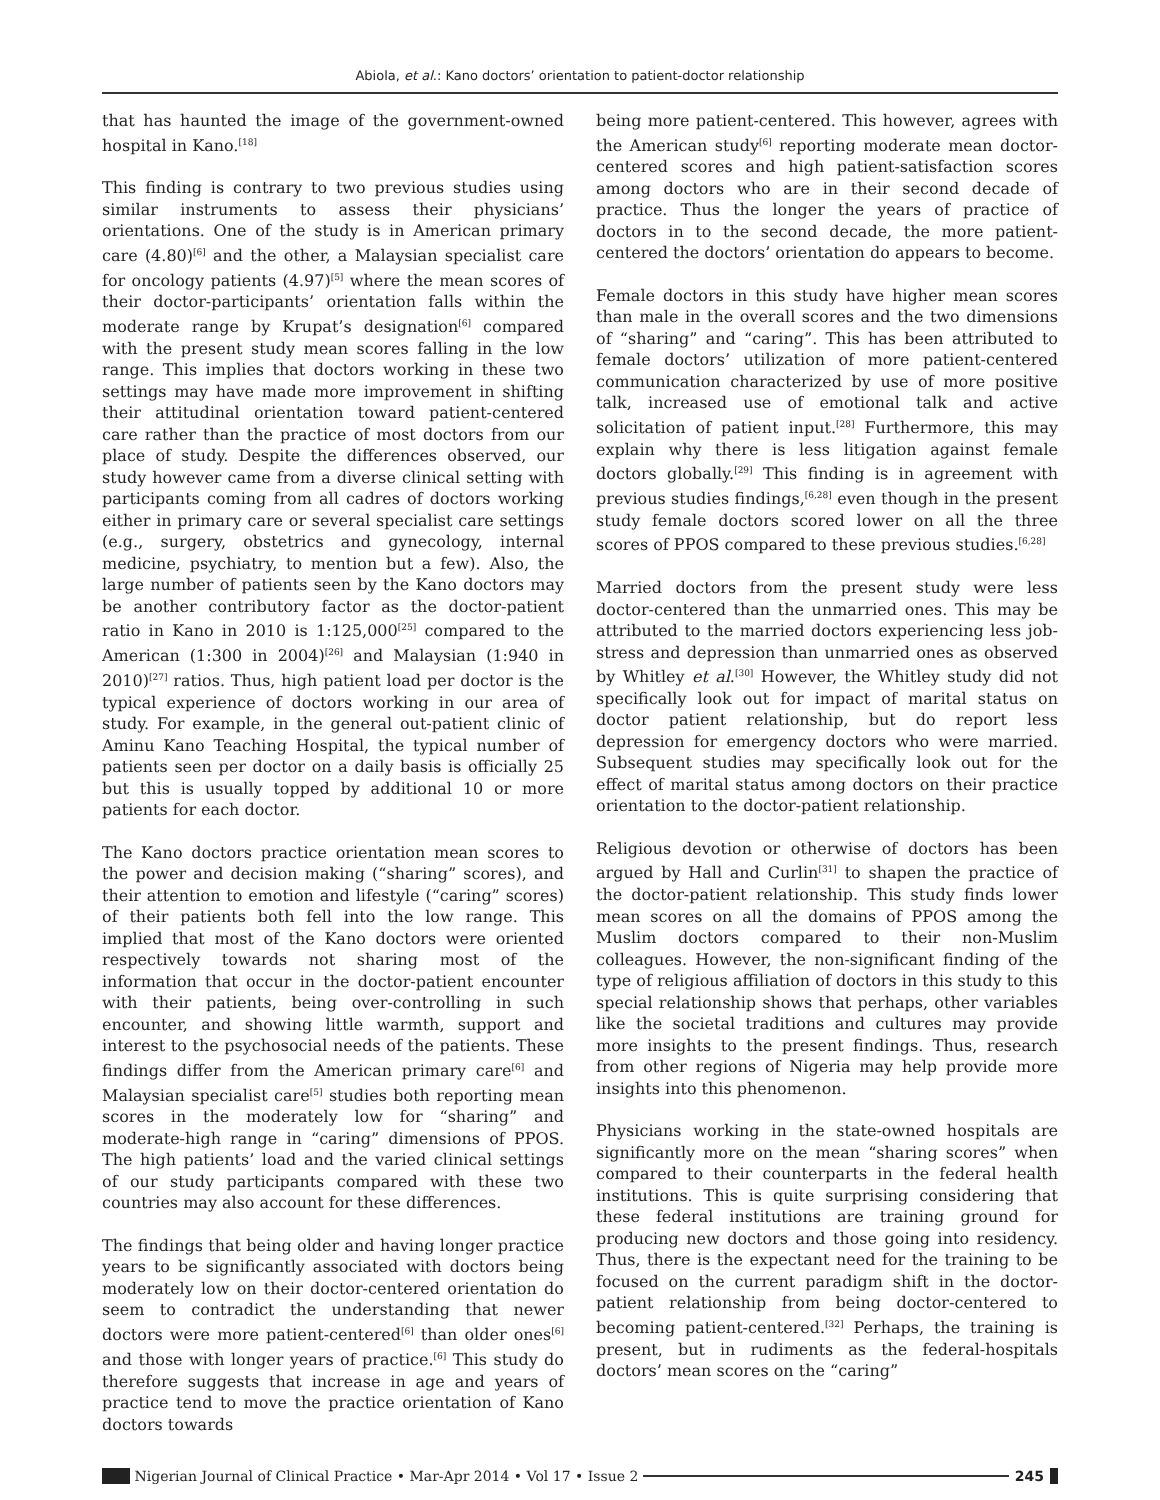Abiola, et al.: Kano doctors’ orientation to patient-doctor relationship
that has haunted the image of the government-owned hospital in Kano.<sup>[18]</sup>
This finding is contrary to two previous studies using similar instruments to assess their physicians’ orientations. One of the study is in American primary care (4.80)<sup>[6]</sup> and the other, a Malaysian specialist care for oncology patients (4.97)<sup>[5]</sup> where the mean scores of their doctor-participants’ orientation falls within the moderate range by Krupat’s designation<sup>[6]</sup> compared with the present study mean scores falling in the low range. This implies that doctors working in these two settings may have made more improvement in shifting their attitudinal orientation toward patient-centered care rather than the practice of most doctors from our place of study. Despite the differences observed, our study however came from a diverse clinical setting with participants coming from all cadres of doctors working either in primary care or several specialist care settings (e.g., surgery, obstetrics and gynecology, internal medicine, psychiatry, to mention but a few). Also, the large number of patients seen by the Kano doctors may be another contributory factor as the doctor-patient ratio in Kano in 2010 is 1:125,000<sup>[25]</sup> compared to the American (1:300 in 2004)<sup>[26]</sup> and Malaysian (1:940 in 2010)<sup>[27]</sup> ratios. Thus, high patient load per doctor is the typical experience of doctors working in our area of study. For example, in the general out-patient clinic of Aminu Kano Teaching Hospital, the typical number of patients seen per doctor on a daily basis is officially 25 but this is usually topped by additional 10 or more patients for each doctor.
The Kano doctors practice orientation mean scores to the power and decision making (“sharing” scores), and their attention to emotion and lifestyle (“caring” scores) of their patients both fell into the low range. This implied that most of the Kano doctors were oriented respectively towards not sharing most of the information that occur in the doctor-patient encounter with their patients, being over-controlling in such encounter, and showing little warmth, support and interest to the psychosocial needs of the patients. These findings differ from the American primary care<sup>[6]</sup> and Malaysian specialist care<sup>[5]</sup> studies both reporting mean scores in the moderately low for “sharing” and moderate-high range in “caring” dimensions of PPOS. The high patients’ load and the varied clinical settings of our study participants compared with these two countries may also account for these differences.
The findings that being older and having longer practice years to be significantly associated with doctors being moderately low on their doctor-centered orientation do seem to contradict the understanding that newer doctors were more patient-centered<sup>[6]</sup> than older ones<sup>[6]</sup> and those with longer years of practice.<sup>[6]</sup> This study do therefore suggests that increase in age and years of practice tend to move the practice orientation of Kano doctors towards
being more patient-centered. This however, agrees with the American study<sup>[6]</sup> reporting moderate mean doctor-centered scores and high patient-satisfaction scores among doctors who are in their second decade of practice. Thus the longer the years of practice of doctors in to the second decade, the more patient-centered the doctors’ orientation do appears to become.
Female doctors in this study have higher mean scores than male in the overall scores and the two dimensions of “sharing” and “caring”. This has been attributed to female doctors’ utilization of more patient-centered communication characterized by use of more positive talk, increased use of emotional talk and active solicitation of patient input.<sup>[28]</sup> Furthermore, this may explain why there is less litigation against female doctors globally.<sup>[29]</sup> This finding is in agreement with previous studies findings,<sup>[6,28]</sup> even though in the present study female doctors scored lower on all the three scores of PPOS compared to these previous studies.<sup>[6,28]</sup>
Married doctors from the present study were less doctor-centered than the unmarried ones. This may be attributed to the married doctors experiencing less job-stress and depression than unmarried ones as observed by Whitley et al.<sup>[30]</sup> However, the Whitley study did not specifically look out for impact of marital status on doctor patient relationship, but do report less depression for emergency doctors who were married. Subsequent studies may specifically look out for the effect of marital status among doctors on their practice orientation to the doctor-patient relationship.
Religious devotion or otherwise of doctors has been argued by Hall and Curlin<sup>[31]</sup> to shapen the practice of the doctor-patient relationship. This study finds lower mean scores on all the domains of PPOS among the Muslim doctors compared to their non-Muslim colleagues. However, the non-significant finding of the type of religious affiliation of doctors in this study to this special relationship shows that perhaps, other variables like the societal traditions and cultures may provide more insights to the present findings. Thus, research from other regions of Nigeria may help provide more insights into this phenomenon.
Physicians working in the state-owned hospitals are significantly more on the mean “sharing scores” when compared to their counterparts in the federal health institutions. This is quite surprising considering that these federal institutions are training ground for producing new doctors and those going into residency. Thus, there is the expectant need for the training to be focused on the current paradigm shift in the doctor-patient relationship from being doctor-centered to becoming patient-centered.<sup>[32]</sup> Perhaps, the training is present, but in rudiments as the federal-hospitals doctors’ mean scores on the “caring”
Nigerian Journal of Clinical Practice • Mar-Apr 2014 • Vol 17 • Issue 2
245